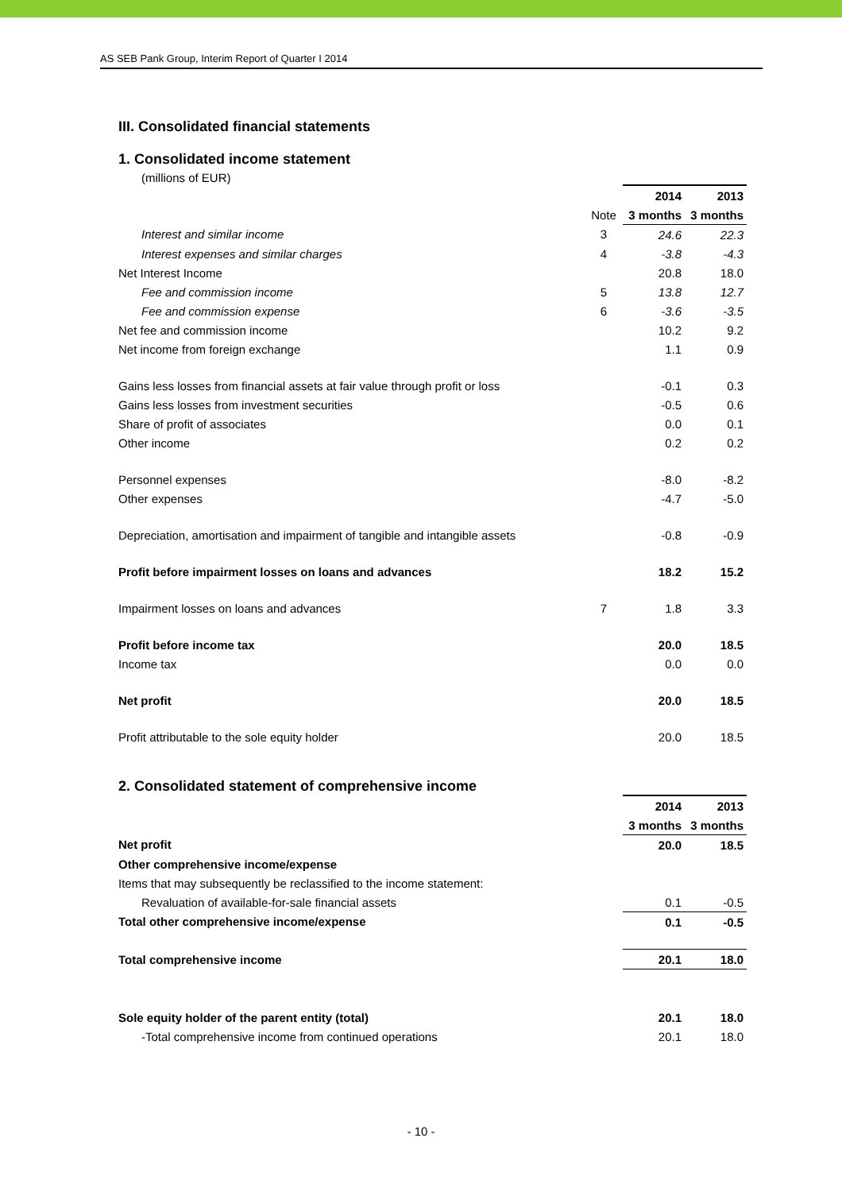AS SEB Pank Group, Interim Report of Quarter I 2014
III. Consolidated financial statements
1. Consolidated income statement
(millions of EUR)
| | | 2014 | 2013 |
| | Note | 3 months | 3 months |
| Interest and similar income | 3 | 24.6 | 22.3 |
| Interest expenses and similar charges | 4 | -3.8 | -4.3 |
| Net Interest Income | | 20.8 | 18.0 |
| Fee and commission income | 5 | 13.8 | 12.7 |
| Fee and commission expense | 6 | -3.6 | -3.5 |
| Net fee and commission income | | 10.2 | 9.2 |
| Net income from foreign exchange | | 1.1 | 0.9 |
| Gains less losses from financial assets at fair value through profit or loss | | -0.1 | 0.3 |
| Gains less losses from investment securities | | -0.5 | 0.6 |
| Share of profit of associates | | 0.0 | 0.1 |
| Other income | | 0.2 | 0.2 |
| Personnel expenses | | -8.0 | -8.2 |
| Other expenses | | -4.7 | -5.0 |
| Depreciation, amortisation and impairment of tangible and intangible assets | | -0.8 | -0.9 |
| Profit before impairment losses on loans and advances | | 18.2 | 15.2 |
| Impairment losses on loans and advances | 7 | 1.8 | 3.3 |
| Profit before income tax | | 20.0 | 18.5 |
| Income tax | | 0.0 | 0.0 |
| Net profit | | 20.0 | 18.5 |
| Profit attributable to the sole equity holder | | 20.0 | 18.5 |
2. Consolidated statement of comprehensive income
| | 2014 | 2013 |
| | 3 months | 3 months |
| Net profit | 20.0 | 18.5 |
| Other comprehensive income/expense | | |
| Items that may subsequently be reclassified to the income statement: | | |
| Revaluation of available-for-sale financial assets | 0.1 | -0.5 |
| Total other comprehensive income/expense | 0.1 | -0.5 |
| Total comprehensive income | 20.1 | 18.0 |
| Sole equity holder of the parent entity (total) | 20.1 | 18.0 |
| -Total comprehensive income from continued operations | 20.1 | 18.0 |
- 10 -